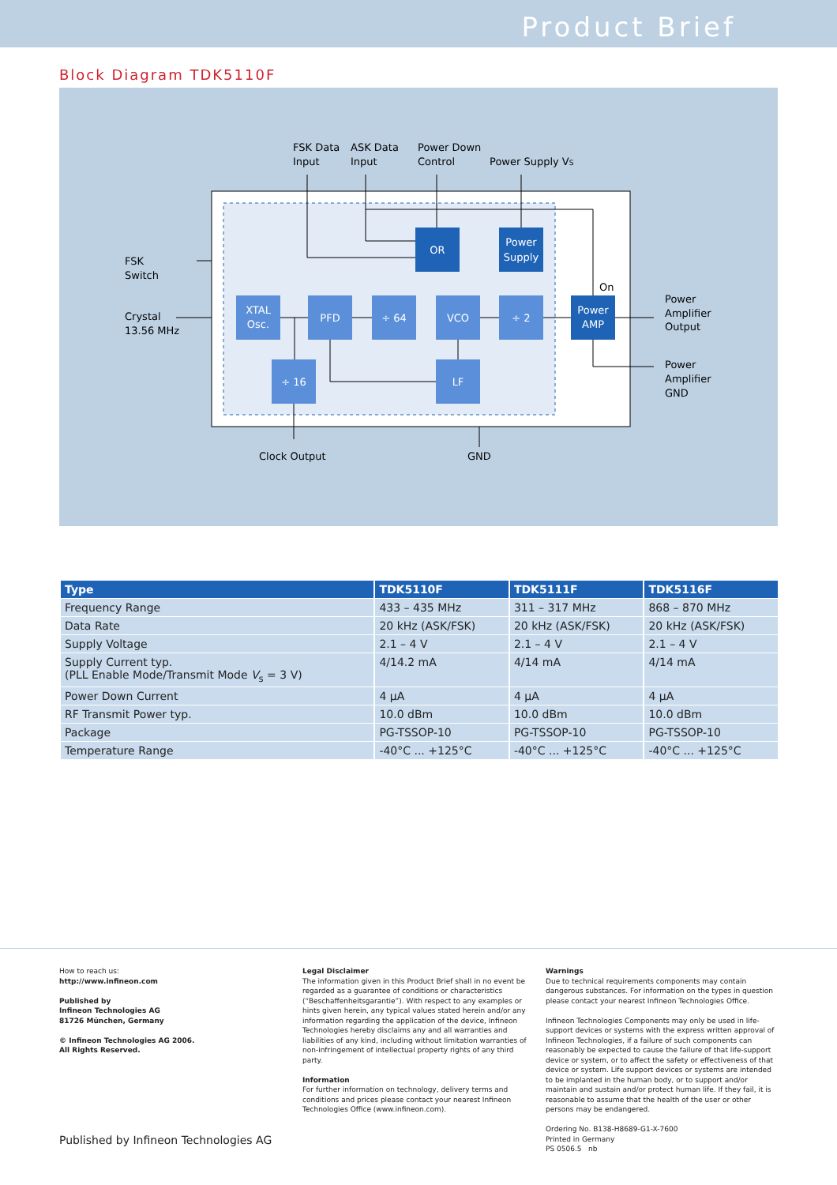Product Brief
Block Diagram TDK5110F
FSK Data
Input
ASK Data
Input
Power Down
Control
Power Supply VS
FSK
Switch
Crystal
13.56 MHz
Power
Amplifier
Output
Power
Amplifier
GND
Clock Output
GND
On
OR
Power
Supply
Power
AMP
XTAL
Osc.
PFD
÷ 64
VCO
÷ 2
÷ 16
LF
| Type | TDK5110F | TDK5111F | TDK5116F |
| --- | --- | --- | --- |
| Frequency Range | 433 – 435 MHz | 311 – 317 MHz | 868 – 870 MHz |
| Data Rate | 20 kHz (ASK/FSK) | 20 kHz (ASK/FSK) | 20 kHz (ASK/FSK) |
| Supply Voltage | 2.1 – 4 V | 2.1 – 4 V | 2.1 – 4 V |
| Supply Current typ. (PLL Enable Mode/Transmit Mode V<sub>s</sub> = 3 V) | 4/14.2 mA | 4/14 mA | 4/14 mA |
| Power Down Current | 4 µA | 4 µA | 4 µA |
| RF Transmit Power typ. | 10.0 dBm | 10.0 dBm | 10.0 dBm |
| Package | PG-TSSOP-10 | PG-TSSOP-10 | PG-TSSOP-10 |
| Temperature Range | -40°C ... +125°C | -40°C ... +125°C | -40°C ... +125°C |
How to reach us:
http://www.infineon.com
Published by
Infineon Technologies AG
81726 München, Germany
© Infineon Technologies AG 2006.
All Rights Reserved.
Legal Disclaimer
The information given in this Product Brief shall in no event be regarded as a guarantee of conditions or characteristics (“Beschaffenheitsgarantie”). With respect to any examples or hints given herein, any typical values stated herein and/or any information regarding the application of the device, Infineon Technologies hereby disclaims any and all warranties and liabilities of any kind, including without limitation warranties of non-infringement of intellectual property rights of any third party.
Information
For further information on technology, delivery terms and conditions and prices please contact your nearest Infineon Technologies Office (www.infineon.com).
Warnings
Due to technical requirements components may contain dangerous substances. For information on the types in question please contact your nearest Infineon Technologies Office.
Infineon Technologies Components may only be used in life-support devices or systems with the express written approval of Infineon Technologies, if a failure of such components can reasonably be expected to cause the failure of that life-support device or system, or to affect the safety or effectiveness of that device or system. Life support devices or systems are intended to be implanted in the human body, or to support and/or maintain and sustain and/or protect human life. If they fail, it is reasonable to assume that the health of the user or other persons may be endangered.
Ordering No. B138-H8689-G1-X-7600
Printed in Germany
PS 0506.5 nb
Published by Infineon Technologies AG